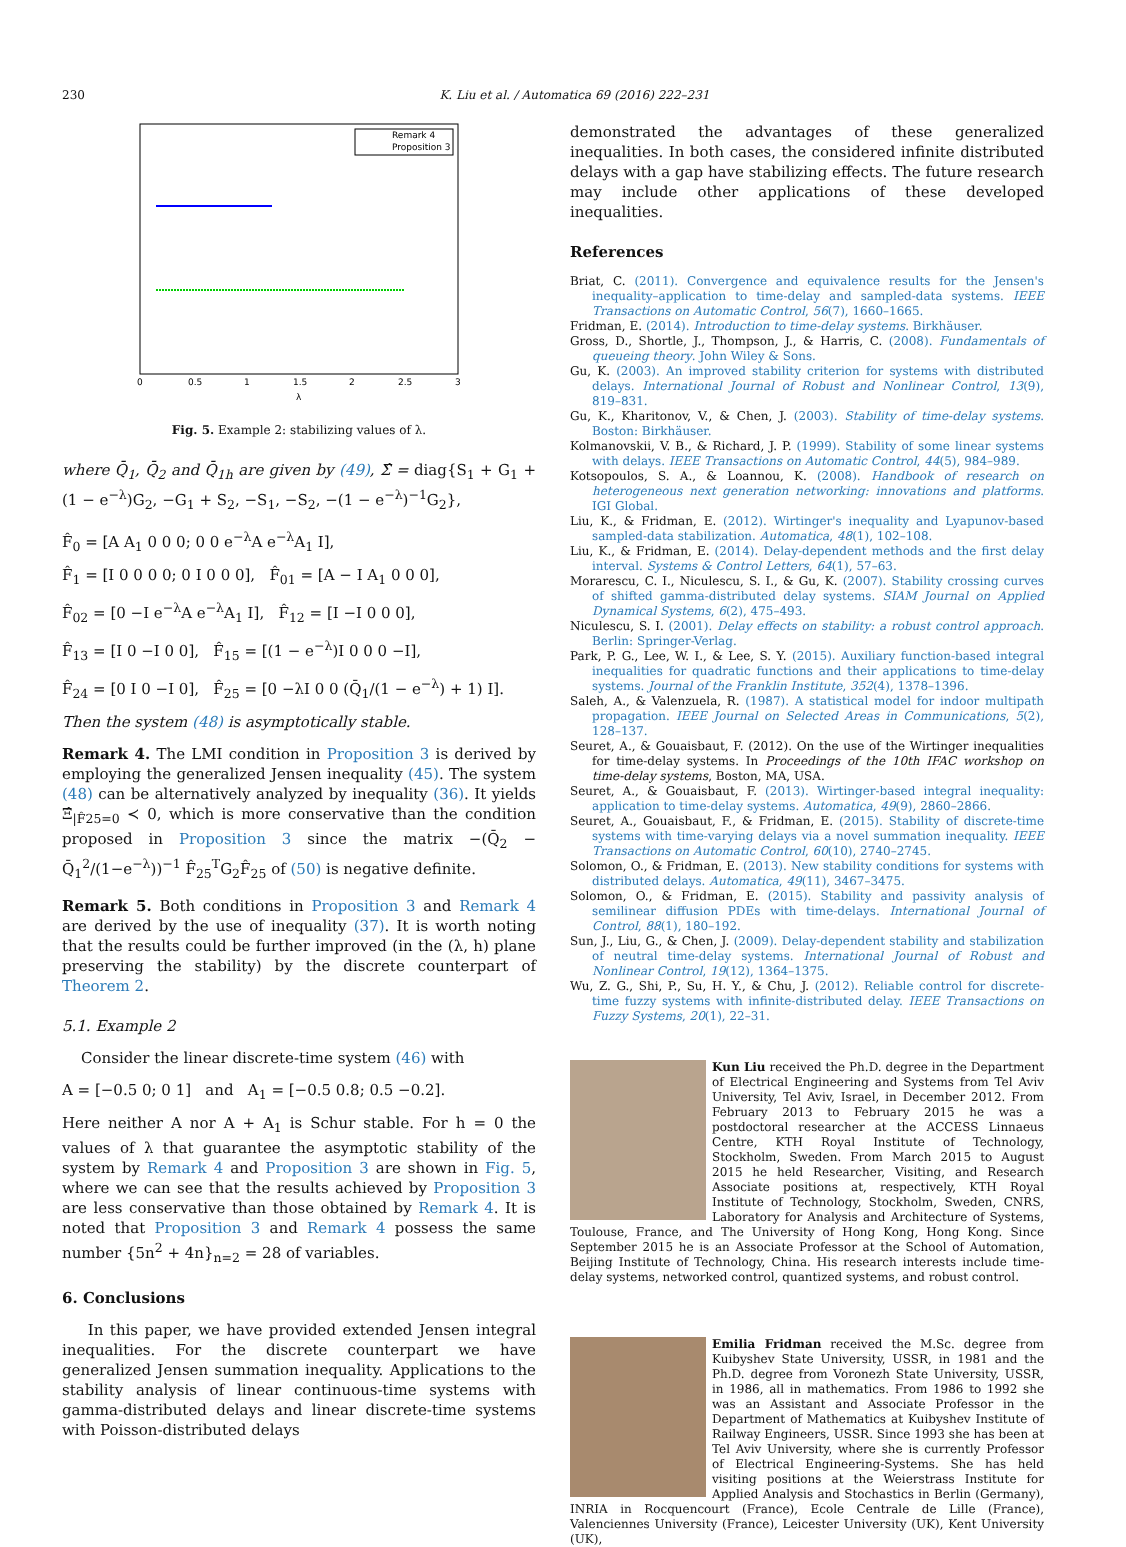230 K. Liu et al. / Automatica 69 (2016) 222–231
Remark 4
Proposition 3
0
0.5
1
1.5
2
2.5
3
λ
Fig. 5. Example 2: stabilizing values of λ.
where Q̄<sub>1</sub>, Q̄<sub>2</sub> and Q̄<sub>1h</sub> are given by (49), Σ̂ = diag{S<sub>1</sub> + G<sub>1</sub> + (1 − e<sup>−λ</sup>)G<sub>2</sub>, −G<sub>1</sub> + S<sub>2</sub>, −S<sub>1</sub>, −S<sub>2</sub>, −(1 − e<sup>−λ</sup>)<sup>−1</sup>G<sub>2</sub>},
F̂<sub>0</sub> = [A A<sub>1</sub> 0 0 0; 0 0 e<sup>−λ</sup>A e<sup>−λ</sup>A<sub>1</sub> I],
F̂<sub>1</sub> = [I 0 0 0 0; 0 I 0 0 0], F̂<sub>01</sub> = [A − I A<sub>1</sub> 0 0 0],
F̂<sub>02</sub> = [0 −I e<sup>−λ</sup>A e<sup>−λ</sup>A<sub>1</sub> I], F̂<sub>12</sub> = [I −I 0 0 0],
F̂<sub>13</sub> = [I 0 −I 0 0], F̂<sub>15</sub> = [(1 − e<sup>−λ</sup>)I 0 0 0 −I],
F̂<sub>24</sub> = [0 I 0 −I 0], F̂<sub>25</sub> = [0 −λI 0 0 (Q̄<sub>1</sub>/(1 − e<sup>−λ</sup>) + 1) I].
Then the system (48) is asymptotically stable.
Remark 4. The LMI condition in Proposition 3 is derived by employing the generalized Jensen inequality (45). The system (48) can be alternatively analyzed by inequality (36). It yields Ξ̂<sub>|F̂25=0</sub> ≺ 0, which is more conservative than the condition proposed in Proposition 3 since the matrix −(Q̄<sub>2</sub> − Q̄<sub>1</sub><sup>2</sup>/(1−e<sup>−λ</sup>))<sup>−1</sup> F̂<sub>25</sub><sup>T</sup>G<sub>2</sub>F̂<sub>25</sub> of (50) is negative definite.
Remark 5. Both conditions in Proposition 3 and Remark 4 are derived by the use of inequality (37). It is worth noting that the results could be further improved (in the (λ, h) plane preserving the stability) by the discrete counterpart of Theorem 2.
5.1. Example 2
Consider the linear discrete-time system (46) with
A = [−0.5 0; 0 1] and A<sub>1</sub> = [−0.5 0.8; 0.5 −0.2].
Here neither A nor A + A<sub>1</sub> is Schur stable. For h = 0 the values of λ that guarantee the asymptotic stability of the system by Remark 4 and Proposition 3 are shown in Fig. 5, where we can see that the results achieved by Proposition 3 are less conservative than those obtained by Remark 4. It is noted that Proposition 3 and Remark 4 possess the same number {5n<sup>2</sup> + 4n}<sub>n=2</sub> = 28 of variables.
6. Conclusions
In this paper, we have provided extended Jensen integral inequalities. For the discrete counterpart we have generalized Jensen summation inequality. Applications to the stability analysis of linear continuous-time systems with gamma-distributed delays and linear discrete-time systems with Poisson-distributed delays
demonstrated the advantages of these generalized inequalities. In both cases, the considered infinite distributed delays with a gap have stabilizing effects. The future research may include other applications of these developed inequalities.
References
Briat, C. (2011). Convergence and equivalence results for the Jensen's inequality–application to time-delay and sampled-data systems. IEEE Transactions on Automatic Control, 56(7), 1660–1665.
Fridman, E. (2014). Introduction to time-delay systems. Birkhäuser.
Gross, D., Shortle, J., Thompson, J., & Harris, C. (2008). Fundamentals of queueing theory. John Wiley & Sons.
Gu, K. (2003). An improved stability criterion for systems with distributed delays. International Journal of Robust and Nonlinear Control, 13(9), 819–831.
Gu, K., Kharitonov, V., & Chen, J. (2003). Stability of time-delay systems. Boston: Birkhäuser.
Kolmanovskii, V. B., & Richard, J. P. (1999). Stability of some linear systems with delays. IEEE Transactions on Automatic Control, 44(5), 984–989.
Kotsopoulos, S. A., & Loannou, K. (2008). Handbook of research on heterogeneous next generation networking: innovations and platforms. IGI Global.
Liu, K., & Fridman, E. (2012). Wirtinger's inequality and Lyapunov-based sampled-data stabilization. Automatica, 48(1), 102–108.
Liu, K., & Fridman, E. (2014). Delay-dependent methods and the first delay interval. Systems & Control Letters, 64(1), 57–63.
Morarescu, C. I., Niculescu, S. I., & Gu, K. (2007). Stability crossing curves of shifted gamma-distributed delay systems. SIAM Journal on Applied Dynamical Systems, 6(2), 475–493.
Niculescu, S. I. (2001). Delay effects on stability: a robust control approach. Berlin: Springer-Verlag.
Park, P. G., Lee, W. I., & Lee, S. Y. (2015). Auxiliary function-based integral inequalities for quadratic functions and their applications to time-delay systems. Journal of the Franklin Institute, 352(4), 1378–1396.
Saleh, A., & Valenzuela, R. (1987). A statistical model for indoor multipath propagation. IEEE Journal on Selected Areas in Communications, 5(2), 128–137.
Seuret, A., & Gouaisbaut, F. (2012). On the use of the Wirtinger inequalities for time-delay systems. In Proceedings of the 10th IFAC workshop on time-delay systems, Boston, MA, USA.
Seuret, A., & Gouaisbaut, F. (2013). Wirtinger-based integral inequality: application to time-delay systems. Automatica, 49(9), 2860–2866.
Seuret, A., Gouaisbaut, F., & Fridman, E. (2015). Stability of discrete-time systems with time-varying delays via a novel summation inequality. IEEE Transactions on Automatic Control, 60(10), 2740–2745.
Solomon, O., & Fridman, E. (2013). New stability conditions for systems with distributed delays. Automatica, 49(11), 3467–3475.
Solomon, O., & Fridman, E. (2015). Stability and passivity analysis of semilinear diffusion PDEs with time-delays. International Journal of Control, 88(1), 180–192.
Sun, J., Liu, G., & Chen, J. (2009). Delay-dependent stability and stabilization of neutral time-delay systems. International Journal of Robust and Nonlinear Control, 19(12), 1364–1375.
Wu, Z. G., Shi, P., Su, H. Y., & Chu, J. (2012). Reliable control for discrete-time fuzzy systems with infinite-distributed delay. IEEE Transactions on Fuzzy Systems, 20(1), 22–31.
Kun Liu received the Ph.D. degree in the Department of Electrical Engineering and Systems from Tel Aviv University, Tel Aviv, Israel, in December 2012. From February 2013 to February 2015 he was a postdoctoral researcher at the ACCESS Linnaeus Centre, KTH Royal Institute of Technology, Stockholm, Sweden. From March 2015 to August 2015 he held Researcher, Visiting, and Research Associate positions at, respectively, KTH Royal Institute of Technology, Stockholm, Sweden, CNRS, Laboratory for Analysis and Architecture of Systems, Toulouse, France, and The University of Hong Kong, Hong Kong. Since September 2015 he is an Associate Professor at the School of Automation, Beijing Institute of Technology, China. His research interests include time-delay systems, networked control, quantized systems, and robust control.
Emilia Fridman received the M.Sc. degree from Kuibyshev State University, USSR, in 1981 and the Ph.D. degree from Voronezh State University, USSR, in 1986, all in mathematics. From 1986 to 1992 she was an Assistant and Associate Professor in the Department of Mathematics at Kuibyshev Institute of Railway Engineers, USSR. Since 1993 she has been at Tel Aviv University, where she is currently Professor of Electrical Engineering-Systems. She has held visiting positions at the Weierstrass Institute for Applied Analysis and Stochastics in Berlin (Germany), INRIA in Rocquencourt (France), Ecole Centrale de Lille (France), Valenciennes University (France), Leicester University (UK), Kent University (UK),